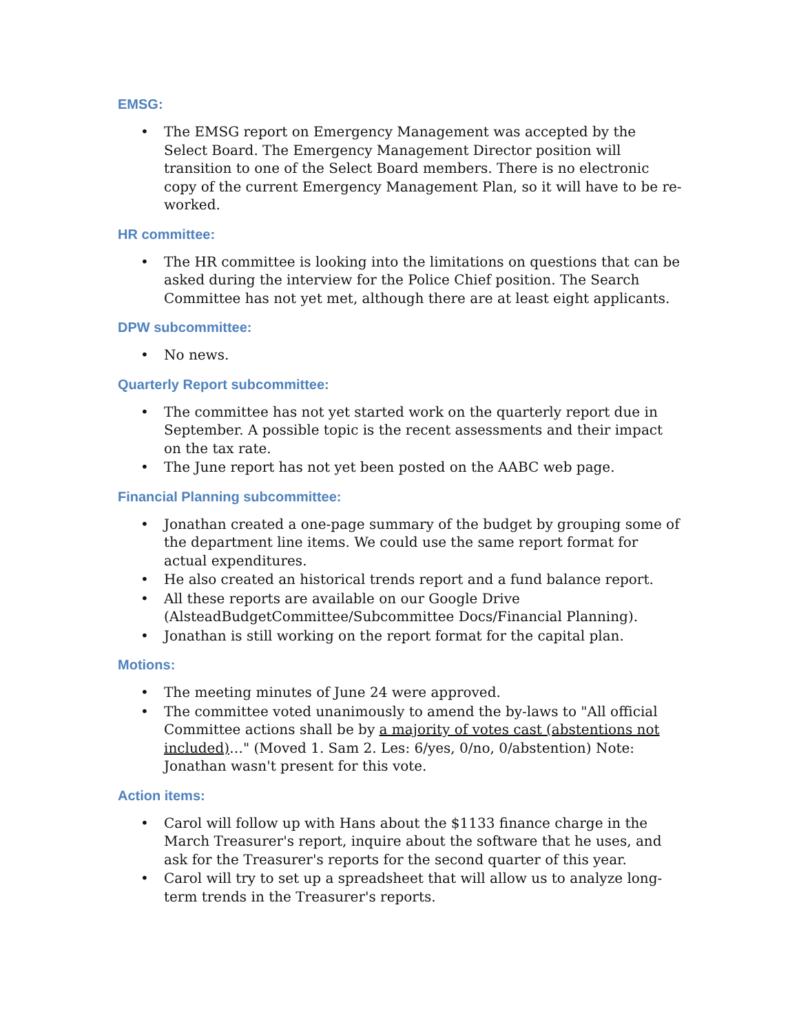EMSG:
• The EMSG report on Emergency Management was accepted by the Select Board. The Emergency Management Director position will transition to one of the Select Board members. There is no electronic copy of the current Emergency Management Plan, so it will have to be re-worked.
HR committee:
• The HR committee is looking into the limitations on questions that can be asked during the interview for the Police Chief position. The Search Committee has not yet met, although there are at least eight applicants.
DPW subcommittee:
• No news.
Quarterly Report subcommittee:
• The committee has not yet started work on the quarterly report due in September. A possible topic is the recent assessments and their impact on the tax rate.
• The June report has not yet been posted on the AABC web page.
Financial Planning subcommittee:
• Jonathan created a one-page summary of the budget by grouping some of the department line items. We could use the same report format for actual expenditures.
• He also created an historical trends report and a fund balance report.
• All these reports are available on our Google Drive (AlsteadBudgetCommittee/Subcommittee Docs/Financial Planning).
• Jonathan is still working on the report format for the capital plan.
Motions:
• The meeting minutes of June 24 were approved.
• The committee voted unanimously to amend the by-laws to "All official Committee actions shall be by a majority of votes cast (abstentions not included)…" (Moved 1. Sam 2. Les: 6/yes, 0/no, 0/abstention) Note: Jonathan wasn't present for this vote.
Action items:
• Carol will follow up with Hans about the $1133 finance charge in the March Treasurer's report, inquire about the software that he uses, and ask for the Treasurer's reports for the second quarter of this year.
• Carol will try to set up a spreadsheet that will allow us to analyze long-term trends in the Treasurer's reports.